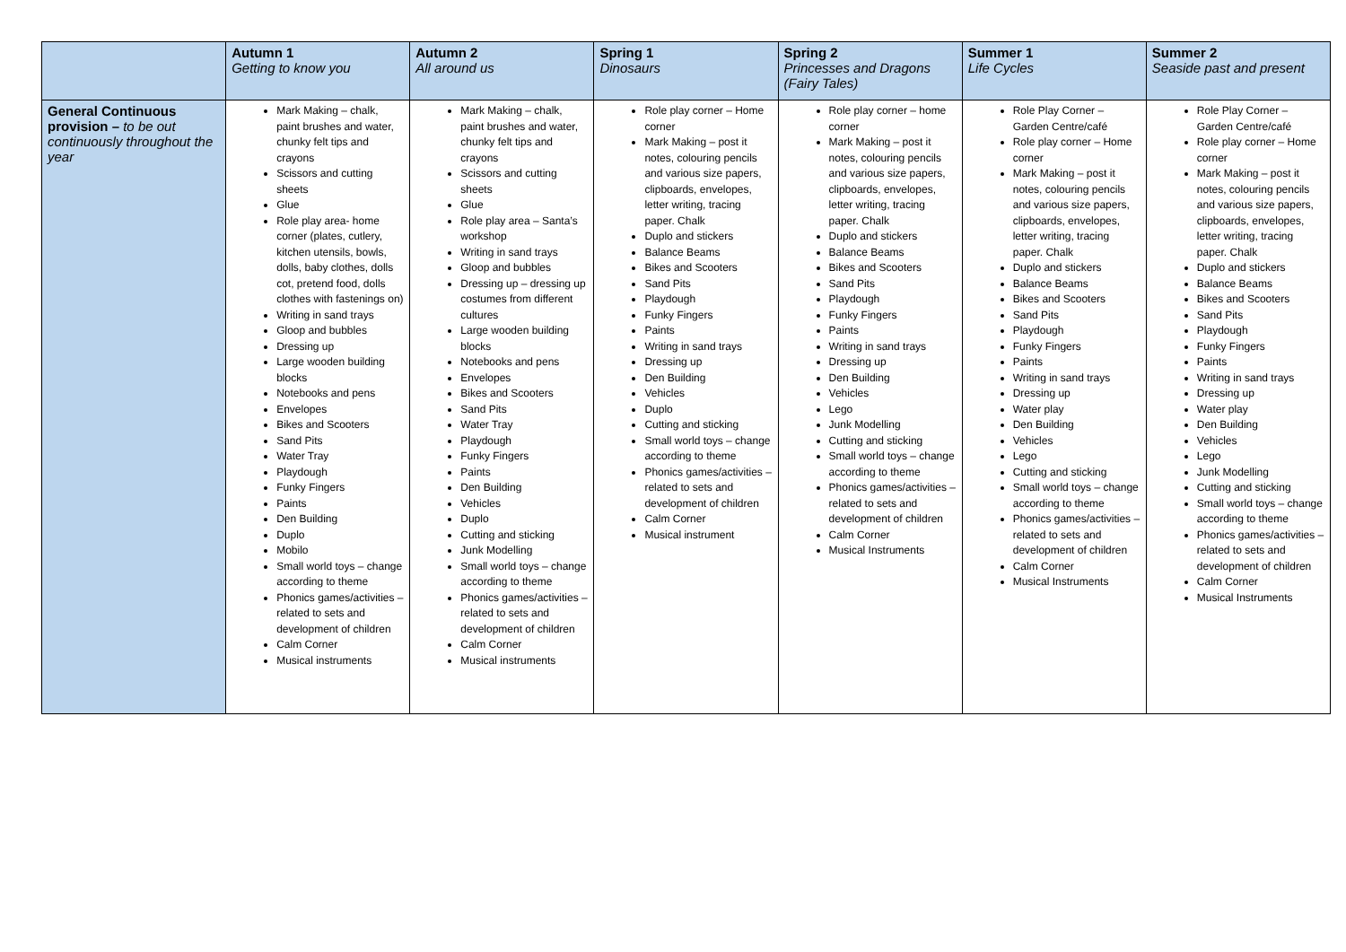| | Autumn 1 Getting to know you | Autumn 2 All around us | Spring 1 Dinosaurs | Spring 2 Princesses and Dragons (Fairy Tales) | Summer 1 Life Cycles | Summer 2 Seaside past and present |
| --- | --- | --- | --- | --- | --- | --- |
| General Continuous provision – to be out continuously throughout the year | Mark Making – chalk, paint brushes and water, chunky felt tips and crayons Scissors and cutting sheets Glue Role play area- home corner (plates, cutlery, kitchen utensils, bowls, dolls, baby clothes, dolls cot, pretend food, dolls clothes with fastenings on) Writing in sand trays Gloop and bubbles Dressing up Large wooden building blocks Notebooks and pens Envelopes Bikes and Scooters Sand Pits Water Tray Playdough Funky Fingers Paints Den Building Duplo Mobilo Small world toys – change according to theme Phonics games/activities – related to sets and development of children Calm Corner Musical instruments | Mark Making – chalk, paint brushes and water, chunky felt tips and crayons Scissors and cutting sheets Glue Role play area – Santa’s workshop Writing in sand trays Gloop and bubbles Dressing up – dressing up costumes from different cultures Large wooden building blocks Notebooks and pens Envelopes Bikes and Scooters Sand Pits Water Tray Playdough Funky Fingers Paints Den Building Vehicles Duplo Cutting and sticking Junk Modelling Small world toys – change according to theme Phonics games/activities – related to sets and development of children Calm Corner Musical instruments | Role play corner – Home corner Mark Making – post it notes, colouring pencils and various size papers, clipboards, envelopes, letter writing, tracing paper. Chalk Duplo and stickers Balance Beams Bikes and Scooters Sand Pits Playdough Funky Fingers Paints Writing in sand trays Dressing up Den Building Vehicles Duplo Cutting and sticking Small world toys – change according to theme Phonics games/activities – related to sets and development of children Calm Corner Musical instrument | Role play corner – home corner Mark Making – post it notes, colouring pencils and various size papers, clipboards, envelopes, letter writing, tracing paper. Chalk Duplo and stickers Balance Beams Bikes and Scooters Sand Pits Playdough Funky Fingers Paints Writing in sand trays Dressing up Den Building Vehicles Lego Junk Modelling Cutting and sticking Small world toys – change according to theme Phonics games/activities – related to sets and development of children Calm Corner Musical Instruments | Role Play Corner – Garden Centre/café Role play corner – Home corner Mark Making – post it notes, colouring pencils and various size papers, clipboards, envelopes, letter writing, tracing paper. Chalk Duplo and stickers Balance Beams Bikes and Scooters Sand Pits Playdough Funky Fingers Paints Writing in sand trays Dressing up Water play Den Building Vehicles Lego Cutting and sticking Small world toys – change according to theme Phonics games/activities – related to sets and development of children Calm Corner Musical Instruments | Role Play Corner – Garden Centre/café Role play corner – Home corner Mark Making – post it notes, colouring pencils and various size papers, clipboards, envelopes, letter writing, tracing paper. Chalk Duplo and stickers Balance Beams Bikes and Scooters Sand Pits Playdough Funky Fingers Paints Writing in sand trays Dressing up Water play Den Building Vehicles Lego Junk Modelling Cutting and sticking Small world toys – change according to theme Phonics games/activities – related to sets and development of children Calm Corner Musical Instruments |